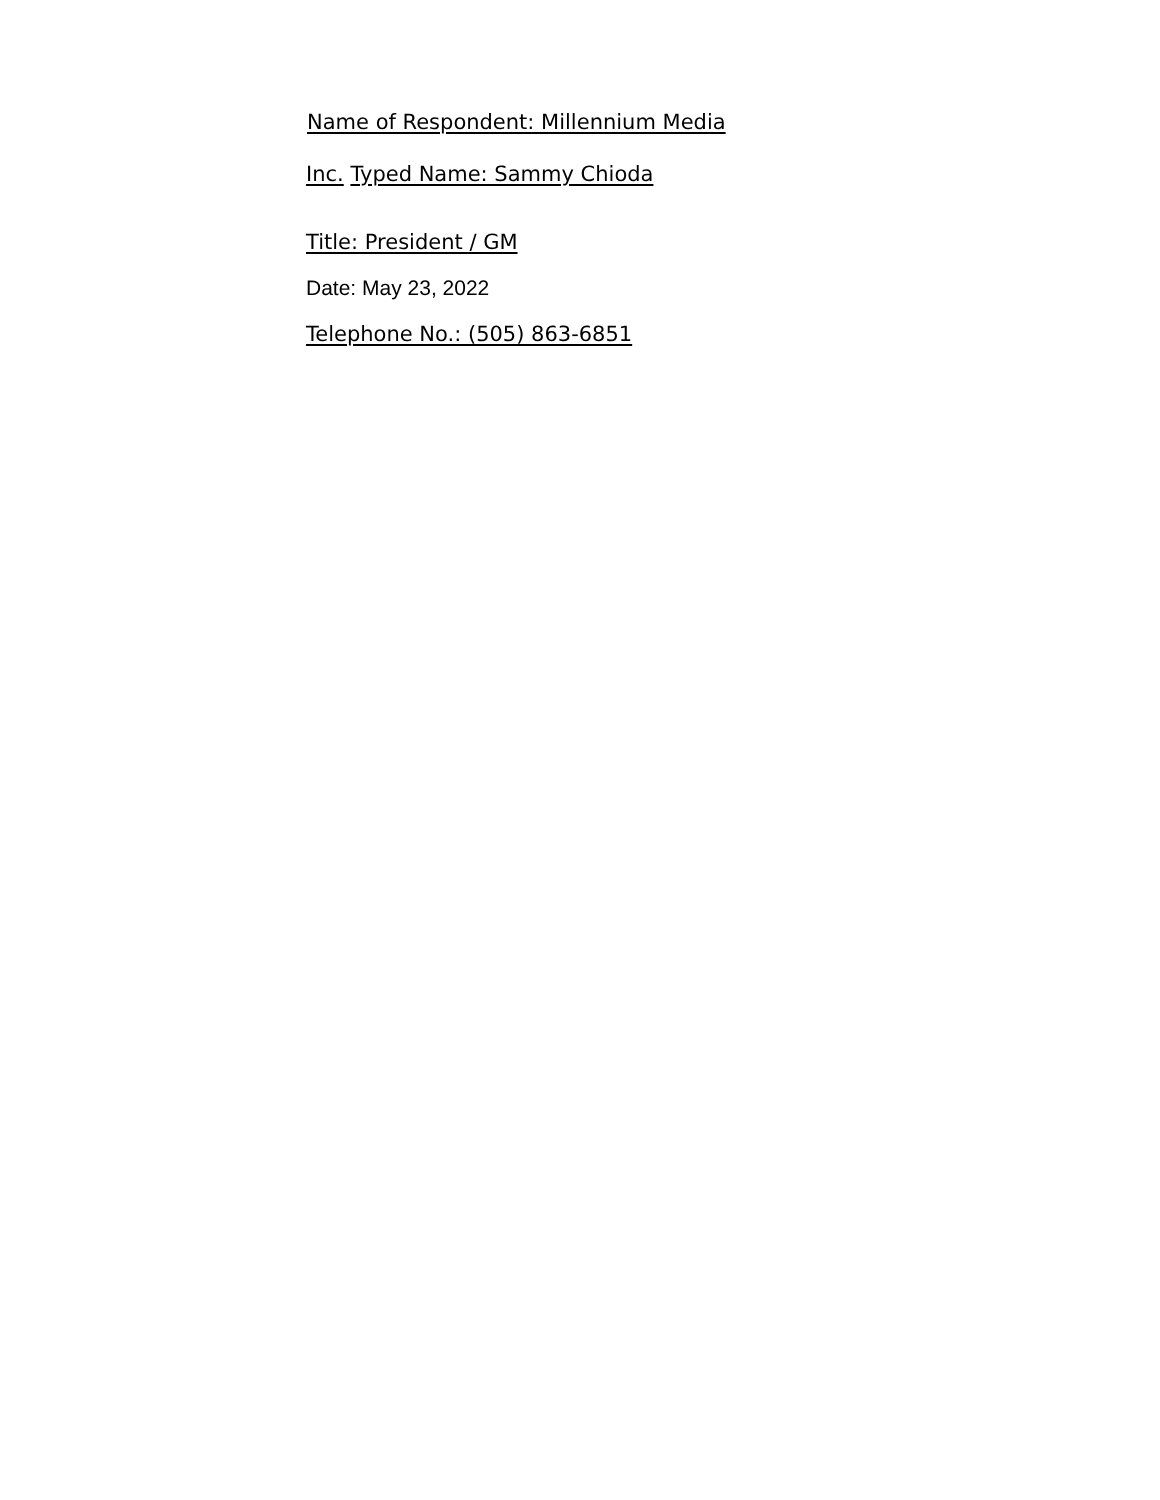Name of Respondent: Millennium Media
Inc. Typed Name: Sammy Chioda
Title: President / GM
Date: May 23, 2022
Telephone No.: (505) 863-6851